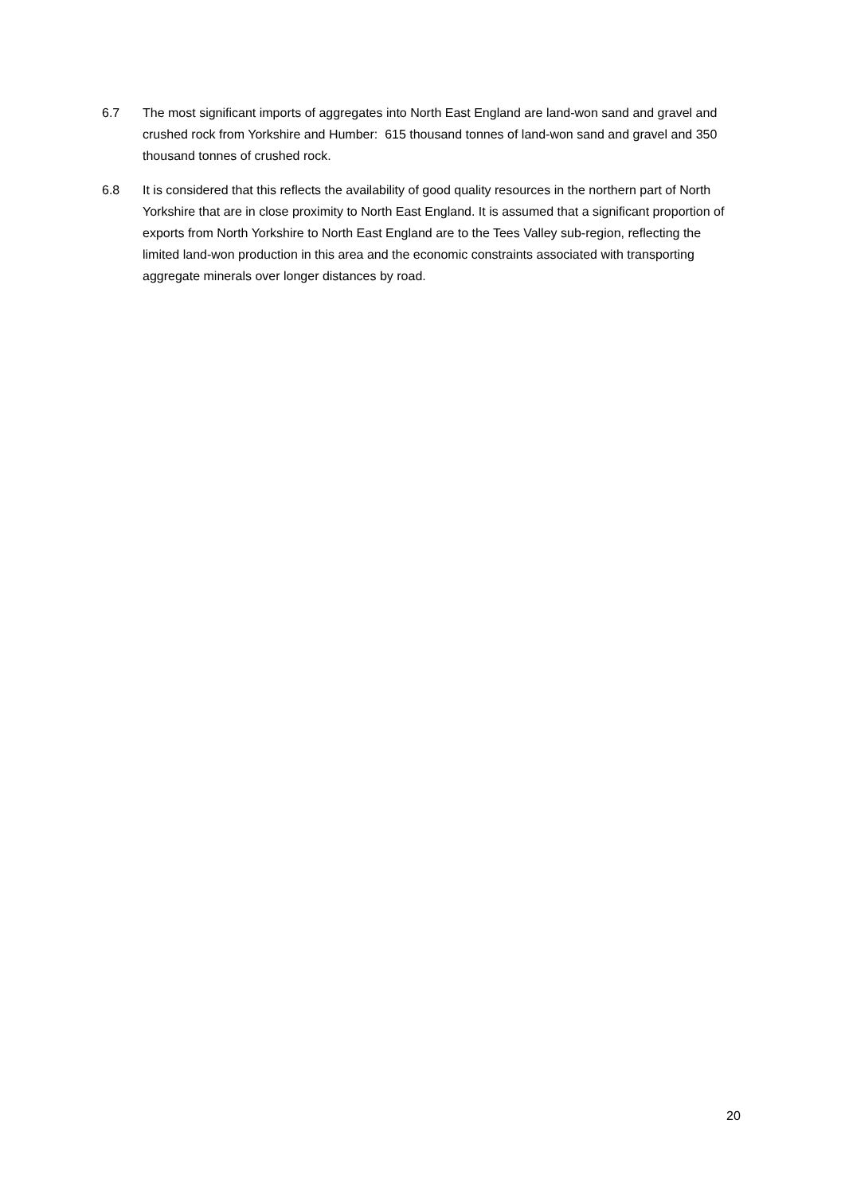6.7 The most significant imports of aggregates into North East England are land-won sand and gravel and crushed rock from Yorkshire and Humber: 615 thousand tonnes of land-won sand and gravel and 350 thousand tonnes of crushed rock.
6.8 It is considered that this reflects the availability of good quality resources in the northern part of North Yorkshire that are in close proximity to North East England. It is assumed that a significant proportion of exports from North Yorkshire to North East England are to the Tees Valley sub-region, reflecting the limited land-won production in this area and the economic constraints associated with transporting aggregate minerals over longer distances by road.
20